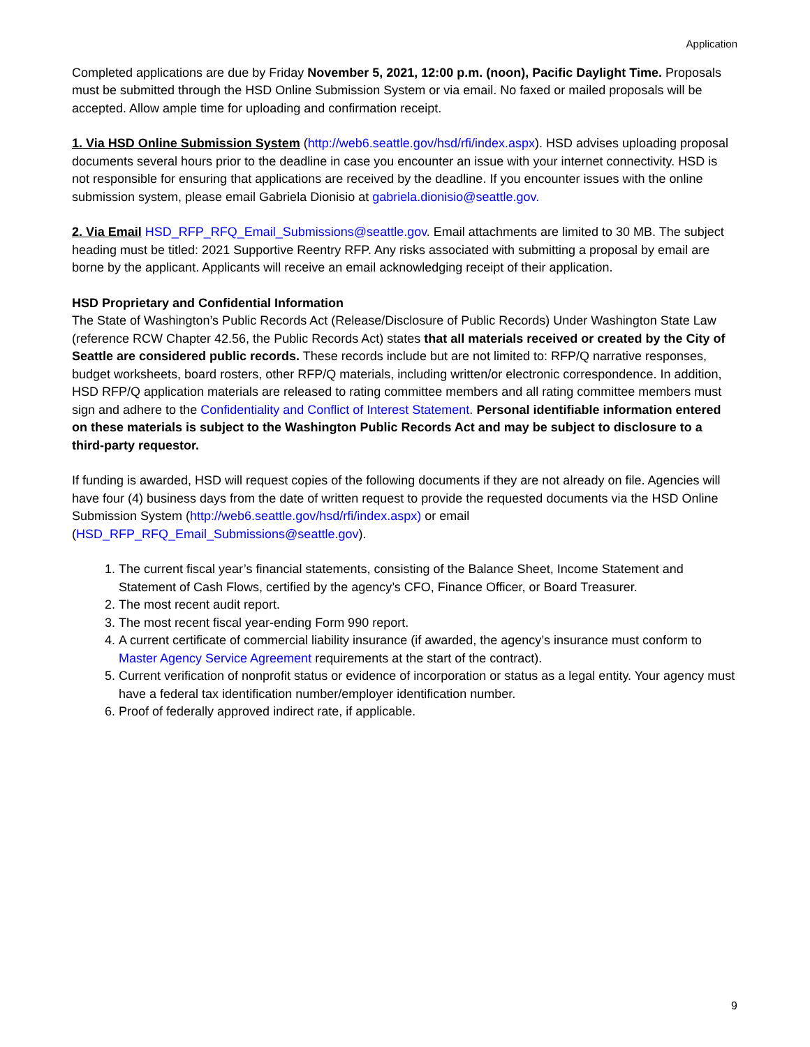Application
Completed applications are due by Friday November 5, 2021, 12:00 p.m. (noon), Pacific Daylight Time. Proposals must be submitted through the HSD Online Submission System or via email. No faxed or mailed proposals will be accepted. Allow ample time for uploading and confirmation receipt.
1. Via HSD Online Submission System (http://web6.seattle.gov/hsd/rfi/index.aspx). HSD advises uploading proposal documents several hours prior to the deadline in case you encounter an issue with your internet connectivity. HSD is not responsible for ensuring that applications are received by the deadline. If you encounter issues with the online submission system, please email Gabriela Dionisio at gabriela.dionisio@seattle.gov.
2. Via Email HSD_RFP_RFQ_Email_Submissions@seattle.gov. Email attachments are limited to 30 MB. The subject heading must be titled: 2021 Supportive Reentry RFP. Any risks associated with submitting a proposal by email are borne by the applicant. Applicants will receive an email acknowledging receipt of their application.
HSD Proprietary and Confidential Information
The State of Washington’s Public Records Act (Release/Disclosure of Public Records) Under Washington State Law (reference RCW Chapter 42.56, the Public Records Act) states that all materials received or created by the City of Seattle are considered public records. These records include but are not limited to: RFP/Q narrative responses, budget worksheets, board rosters, other RFP/Q materials, including written/or electronic correspondence. In addition, HSD RFP/Q application materials are released to rating committee members and all rating committee members must sign and adhere to the Confidentiality and Conflict of Interest Statement. Personal identifiable information entered on these materials is subject to the Washington Public Records Act and may be subject to disclosure to a third-party requestor.
If funding is awarded, HSD will request copies of the following documents if they are not already on file. Agencies will have four (4) business days from the date of written request to provide the requested documents via the HSD Online Submission System (http://web6.seattle.gov/hsd/rfi/index.aspx) or email (HSD_RFP_RFQ_Email_Submissions@seattle.gov).
1. The current fiscal year’s financial statements, consisting of the Balance Sheet, Income Statement and Statement of Cash Flows, certified by the agency’s CFO, Finance Officer, or Board Treasurer.
2. The most recent audit report.
3. The most recent fiscal year-ending Form 990 report.
4. A current certificate of commercial liability insurance (if awarded, the agency’s insurance must conform to Master Agency Service Agreement requirements at the start of the contract).
5. Current verification of nonprofit status or evidence of incorporation or status as a legal entity. Your agency must have a federal tax identification number/employer identification number.
6. Proof of federally approved indirect rate, if applicable.
9